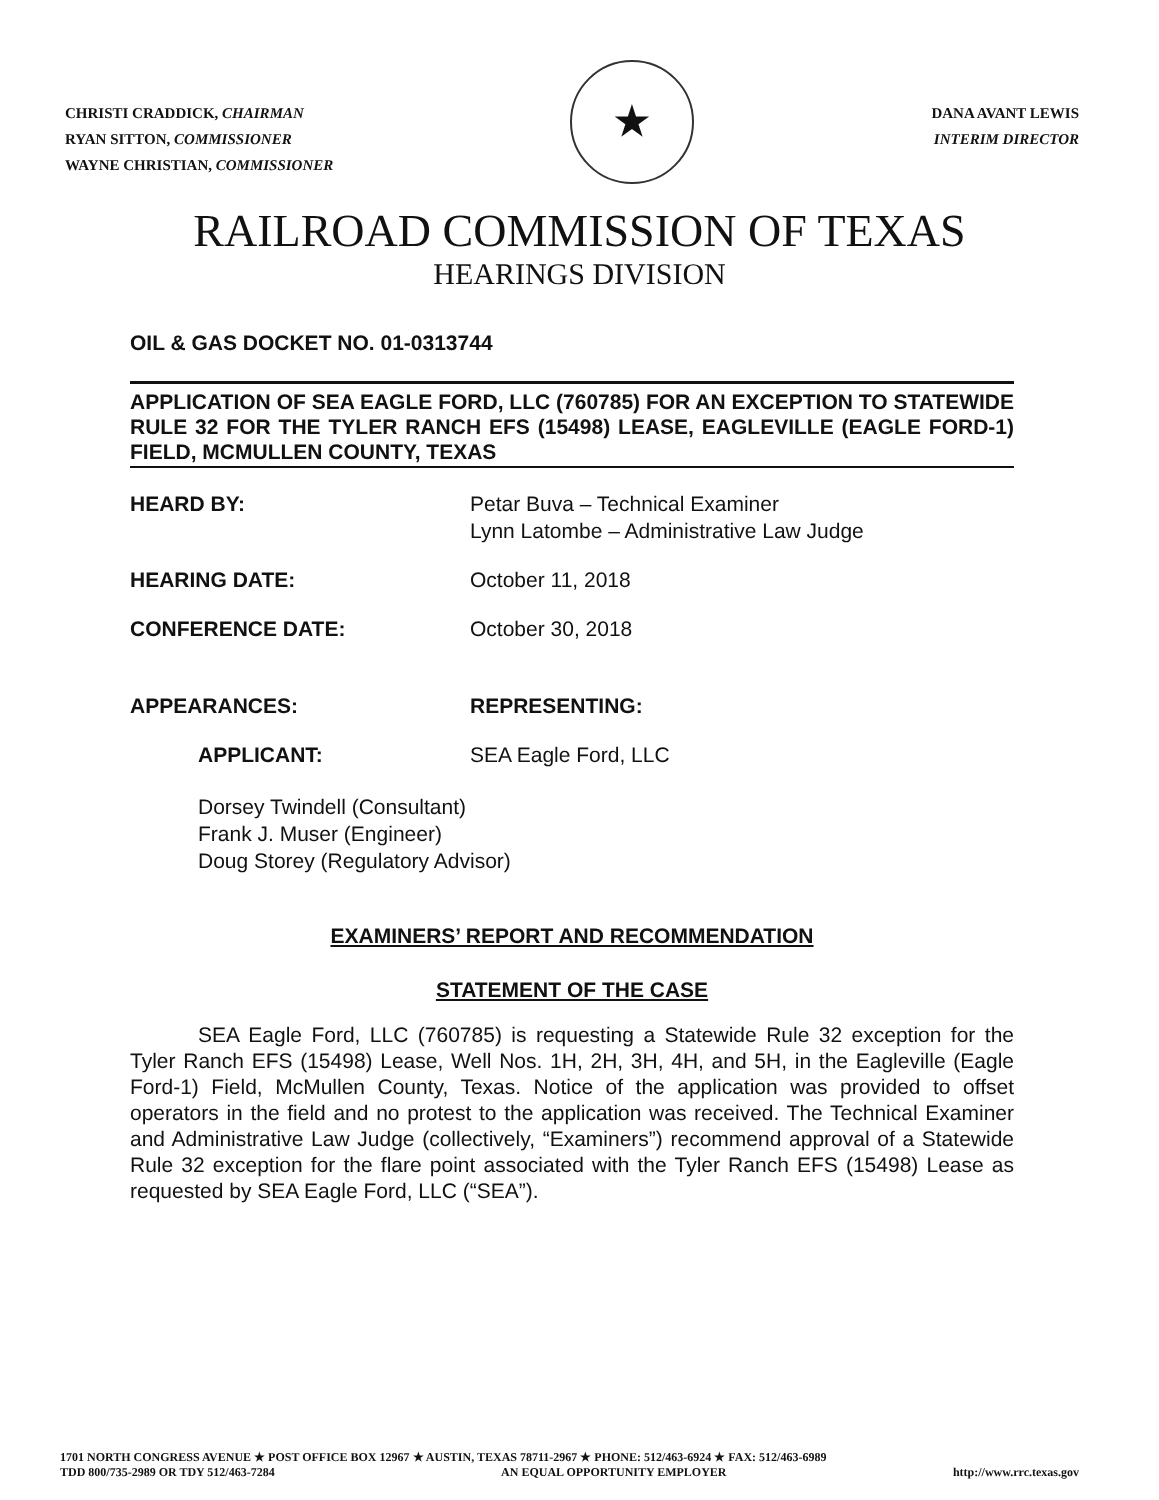CHRISTI CRADDICK, CHAIRMAN
RYAN SITTON, COMMISSIONER
WAYNE CHRISTIAN, COMMISSIONER
★
DANA AVANT LEWIS
INTERIM DIRECTOR
RAILROAD COMMISSION OF TEXAS
HEARINGS DIVISION
OIL & GAS DOCKET NO. 01-0313744
APPLICATION OF SEA EAGLE FORD, LLC (760785) FOR AN EXCEPTION TO STATEWIDE RULE 32 FOR THE TYLER RANCH EFS (15498) LEASE, EAGLEVILLE (EAGLE FORD-1) FIELD, MCMULLEN COUNTY, TEXAS
HEARD BY: Petar Buva – Technical Examiner
Lynn Latombe – Administrative Law Judge
HEARING DATE: October 11, 2018
CONFERENCE DATE: October 30, 2018
APPEARANCES: REPRESENTING:
APPLICANT: SEA Eagle Ford, LLC
Dorsey Twindell (Consultant)
Frank J. Muser (Engineer)
Doug Storey (Regulatory Advisor)
EXAMINERS’ REPORT AND RECOMMENDATION
STATEMENT OF THE CASE
SEA Eagle Ford, LLC (760785) is requesting a Statewide Rule 32 exception for the Tyler Ranch EFS (15498) Lease, Well Nos. 1H, 2H, 3H, 4H, and 5H, in the Eagleville (Eagle Ford-1) Field, McMullen County, Texas. Notice of the application was provided to offset operators in the field and no protest to the application was received. The Technical Examiner and Administrative Law Judge (collectively, “Examiners”) recommend approval of a Statewide Rule 32 exception for the flare point associated with the Tyler Ranch EFS (15498) Lease as requested by SEA Eagle Ford, LLC (“SEA”).
1701 NORTH CONGRESS AVENUE ★ POST OFFICE BOX 12967 ★ AUSTIN, TEXAS 78711-2967 ★ PHONE: 512/463-6924 ★ FAX: 512/463-6989
TDD 800/735-2989 OR TDY 512/463-7284 AN EQUAL OPPORTUNITY EMPLOYER http://www.rrc.texas.gov